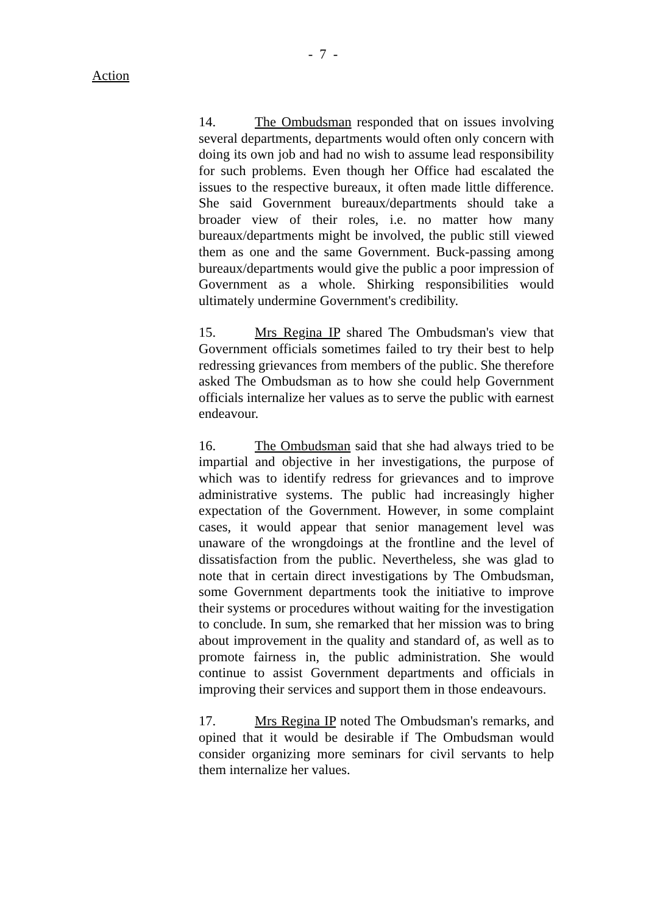- 7 -
Action
14. The Ombudsman responded that on issues involving several departments, departments would often only concern with doing its own job and had no wish to assume lead responsibility for such problems. Even though her Office had escalated the issues to the respective bureaux, it often made little difference. She said Government bureaux/departments should take a broader view of their roles, i.e. no matter how many bureaux/departments might be involved, the public still viewed them as one and the same Government. Buck-passing among bureaux/departments would give the public a poor impression of Government as a whole. Shirking responsibilities would ultimately undermine Government's credibility.
15. Mrs Regina IP shared The Ombudsman's view that Government officials sometimes failed to try their best to help redressing grievances from members of the public. She therefore asked The Ombudsman as to how she could help Government officials internalize her values as to serve the public with earnest endeavour.
16. The Ombudsman said that she had always tried to be impartial and objective in her investigations, the purpose of which was to identify redress for grievances and to improve administrative systems. The public had increasingly higher expectation of the Government. However, in some complaint cases, it would appear that senior management level was unaware of the wrongdoings at the frontline and the level of dissatisfaction from the public. Nevertheless, she was glad to note that in certain direct investigations by The Ombudsman, some Government departments took the initiative to improve their systems or procedures without waiting for the investigation to conclude. In sum, she remarked that her mission was to bring about improvement in the quality and standard of, as well as to promote fairness in, the public administration. She would continue to assist Government departments and officials in improving their services and support them in those endeavours.
17. Mrs Regina IP noted The Ombudsman's remarks, and opined that it would be desirable if The Ombudsman would consider organizing more seminars for civil servants to help them internalize her values.